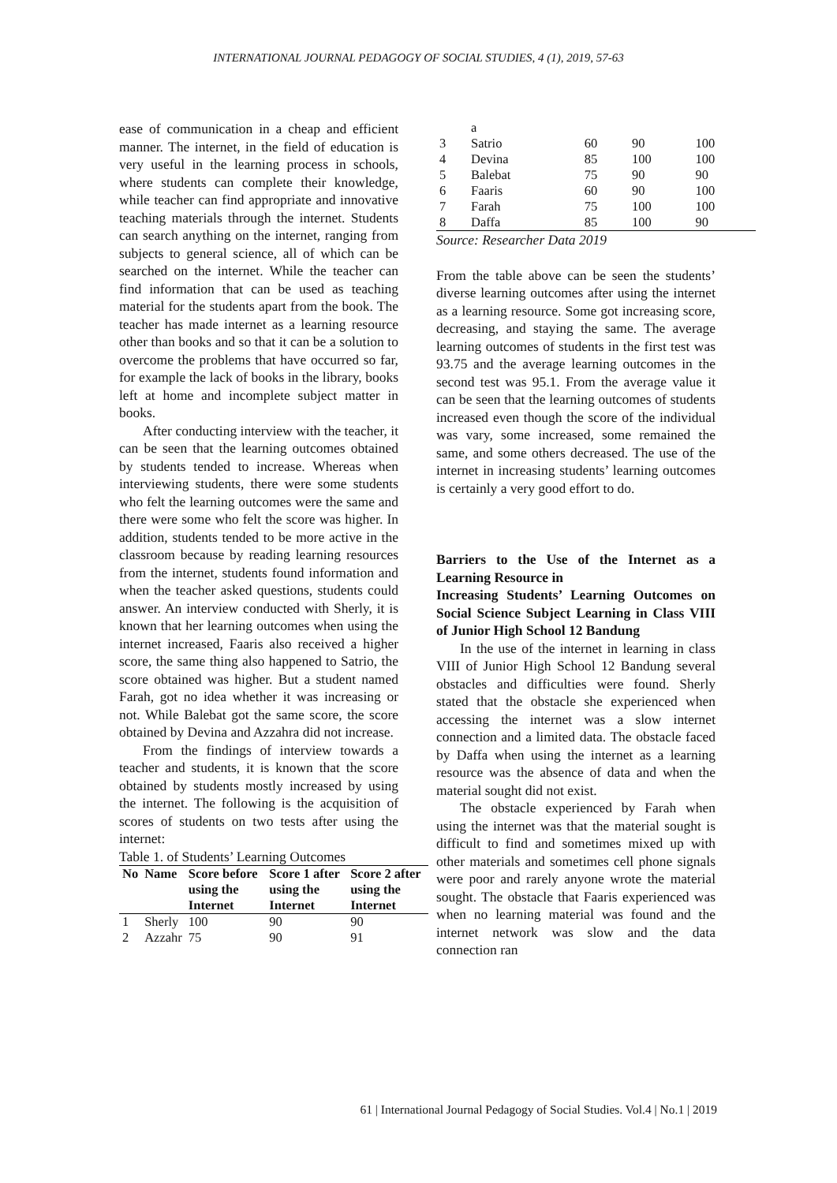INTERNATIONAL JOURNAL PEDAGOGY OF SOCIAL STUDIES, 4 (1), 2019, 57-63
ease of communication in a cheap and efficient manner. The internet, in the field of education is very useful in the learning process in schools, where students can complete their knowledge, while teacher can find appropriate and innovative teaching materials through the internet. Students can search anything on the internet, ranging from subjects to general science, all of which can be searched on the internet. While the teacher can find information that can be used as teaching material for the students apart from the book. The teacher has made internet as a learning resource other than books and so that it can be a solution to overcome the problems that have occurred so far, for example the lack of books in the library, books left at home and incomplete subject matter in books.
After conducting interview with the teacher, it can be seen that the learning outcomes obtained by students tended to increase. Whereas when interviewing students, there were some students who felt the learning outcomes were the same and there were some who felt the score was higher. In addition, students tended to be more active in the classroom because by reading learning resources from the internet, students found information and when the teacher asked questions, students could answer. An interview conducted with Sherly, it is known that her learning outcomes when using the internet increased, Faaris also received a higher score, the same thing also happened to Satrio, the score obtained was higher. But a student named Farah, got no idea whether it was increasing or not. While Balebat got the same score, the score obtained by Devina and Azzahra did not increase.
From the findings of interview towards a teacher and students, it is known that the score obtained by students mostly increased by using the internet. The following is the acquisition of scores of students on two tests after using the internet:
Table 1. of Students’ Learning Outcomes
| No | Name | Score before using the Internet | Score 1 after using the Internet | Score 2 after using the Internet |
| --- | --- | --- | --- | --- |
| 1 | Sherly | 100 | 90 | 90 |
| 2 | Azzahr | 75 | 90 | 91 |
| | a | | | |
| 3 | Satrio | 60 | 90 | 100 |
| 4 | Devina | 85 | 100 | 100 |
| 5 | Balebat | 75 | 90 | 90 |
| 6 | Faaris | 60 | 90 | 100 |
| 7 | Farah | 75 | 100 | 100 |
| 8 | Daffa | 85 | 100 | 90 |
Source: Researcher Data 2019
From the table above can be seen the students’ diverse learning outcomes after using the internet as a learning resource. Some got increasing score, decreasing, and staying the same. The average learning outcomes of students in the first test was 93.75 and the average learning outcomes in the second test was 95.1. From the average value it can be seen that the learning outcomes of students increased even though the score of the individual was vary, some increased, some remained the same, and some others decreased. The use of the internet in increasing students’ learning outcomes is certainly a very good effort to do.
Barriers to the Use of the Internet as a Learning Resource in
Increasing Students’ Learning Outcomes on Social Science Subject Learning in Class VIII of Junior High School 12 Bandung
In the use of the internet in learning in class VIII of Junior High School 12 Bandung several obstacles and difficulties were found. Sherly stated that the obstacle she experienced when accessing the internet was a slow internet connection and a limited data. The obstacle faced by Daffa when using the internet as a learning resource was the absence of data and when the material sought did not exist.
The obstacle experienced by Farah when using the internet was that the material sought is difficult to find and sometimes mixed up with other materials and sometimes cell phone signals were poor and rarely anyone wrote the material sought. The obstacle that Faaris experienced was when no learning material was found and the internet network was slow and the data connection ran
61 | International Journal Pedagogy of Social Studies. Vol.4 | No.1 | 2019